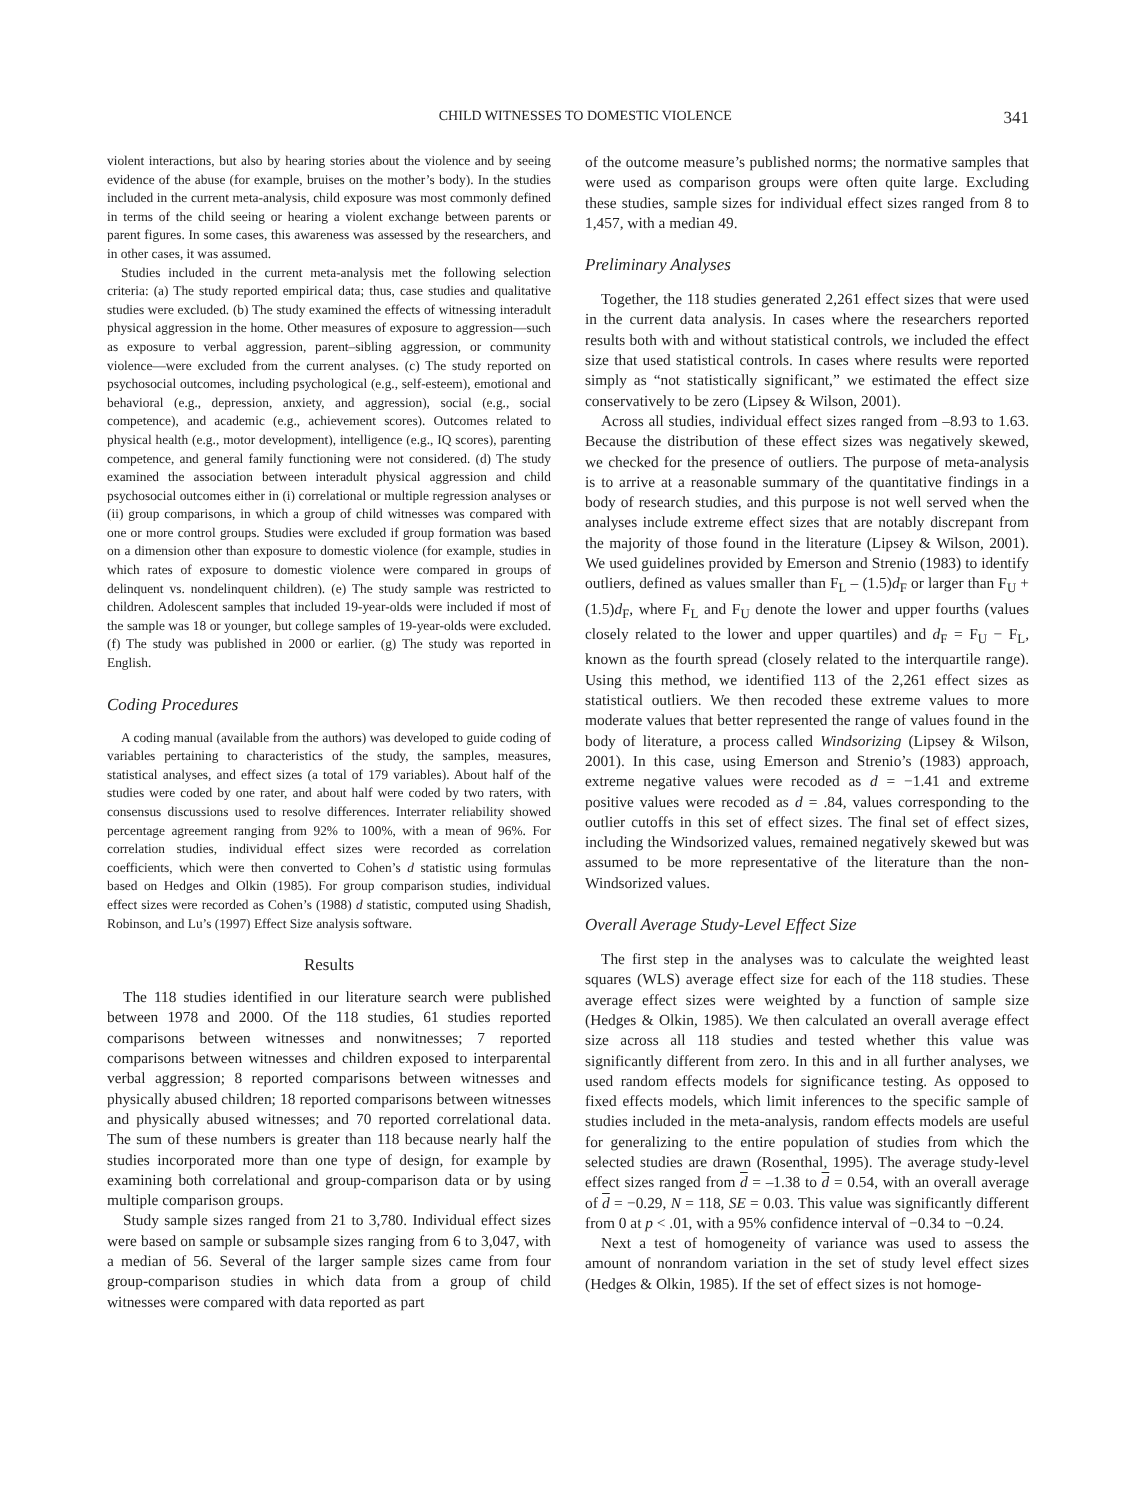CHILD WITNESSES TO DOMESTIC VIOLENCE 341
violent interactions, but also by hearing stories about the violence and by seeing evidence of the abuse (for example, bruises on the mother’s body). In the studies included in the current meta-analysis, child exposure was most commonly defined in terms of the child seeing or hearing a violent exchange between parents or parent figures. In some cases, this awareness was assessed by the researchers, and in other cases, it was assumed.
Studies included in the current meta-analysis met the following selection criteria: (a) The study reported empirical data; thus, case studies and qualitative studies were excluded. (b) The study examined the effects of witnessing interadult physical aggression in the home. Other measures of exposure to aggression—such as exposure to verbal aggression, parent–sibling aggression, or community violence—were excluded from the current analyses. (c) The study reported on psychosocial outcomes, including psychological (e.g., self-esteem), emotional and behavioral (e.g., depression, anxiety, and aggression), social (e.g., social competence), and academic (e.g., achievement scores). Outcomes related to physical health (e.g., motor development), intelligence (e.g., IQ scores), parenting competence, and general family functioning were not considered. (d) The study examined the association between interadult physical aggression and child psychosocial outcomes either in (i) correlational or multiple regression analyses or (ii) group comparisons, in which a group of child witnesses was compared with one or more control groups. Studies were excluded if group formation was based on a dimension other than exposure to domestic violence (for example, studies in which rates of exposure to domestic violence were compared in groups of delinquent vs. nondelinquent children). (e) The study sample was restricted to children. Adolescent samples that included 19-year-olds were included if most of the sample was 18 or younger, but college samples of 19-year-olds were excluded. (f) The study was published in 2000 or earlier. (g) The study was reported in English.
Coding Procedures
A coding manual (available from the authors) was developed to guide coding of variables pertaining to characteristics of the study, the samples, measures, statistical analyses, and effect sizes (a total of 179 variables). About half of the studies were coded by one rater, and about half were coded by two raters, with consensus discussions used to resolve differences. Interrater reliability showed percentage agreement ranging from 92% to 100%, with a mean of 96%. For correlation studies, individual effect sizes were recorded as correlation coefficients, which were then converted to Cohen’s d statistic using formulas based on Hedges and Olkin (1985). For group comparison studies, individual effect sizes were recorded as Cohen’s (1988) d statistic, computed using Shadish, Robinson, and Lu’s (1997) Effect Size analysis software.
Results
The 118 studies identified in our literature search were published between 1978 and 2000. Of the 118 studies, 61 studies reported comparisons between witnesses and nonwitnesses; 7 reported comparisons between witnesses and children exposed to interparental verbal aggression; 8 reported comparisons between witnesses and physically abused children; 18 reported comparisons between witnesses and physically abused witnesses; and 70 reported correlational data. The sum of these numbers is greater than 118 because nearly half the studies incorporated more than one type of design, for example by examining both correlational and group-comparison data or by using multiple comparison groups.
Study sample sizes ranged from 21 to 3,780. Individual effect sizes were based on sample or subsample sizes ranging from 6 to 3,047, with a median of 56. Several of the larger sample sizes came from four group-comparison studies in which data from a group of child witnesses were compared with data reported as part
of the outcome measure’s published norms; the normative samples that were used as comparison groups were often quite large. Excluding these studies, sample sizes for individual effect sizes ranged from 8 to 1,457, with a median 49.
Preliminary Analyses
Together, the 118 studies generated 2,261 effect sizes that were used in the current data analysis. In cases where the researchers reported results both with and without statistical controls, we included the effect size that used statistical controls. In cases where results were reported simply as “not statistically significant,” we estimated the effect size conservatively to be zero (Lipsey & Wilson, 2001).
Across all studies, individual effect sizes ranged from –8.93 to 1.63. Because the distribution of these effect sizes was negatively skewed, we checked for the presence of outliers. The purpose of meta-analysis is to arrive at a reasonable summary of the quantitative findings in a body of research studies, and this purpose is not well served when the analyses include extreme effect sizes that are notably discrepant from the majority of those found in the literature (Lipsey & Wilson, 2001). We used guidelines provided by Emerson and Strenio (1983) to identify outliers, defined as values smaller than F<sub>L</sub> – (1.5)d<sub>F</sub> or larger than F<sub>U</sub> + (1.5)d<sub>F</sub>, where F<sub>L</sub> and F<sub>U</sub> denote the lower and upper fourths (values closely related to the lower and upper quartiles) and d<sub>F</sub> = F<sub>U</sub> − F<sub>L</sub>, known as the fourth spread (closely related to the interquartile range). Using this method, we identified 113 of the 2,261 effect sizes as statistical outliers. We then recoded these extreme values to more moderate values that better represented the range of values found in the body of literature, a process called Windsorizing (Lipsey & Wilson, 2001). In this case, using Emerson and Strenio’s (1983) approach, extreme negative values were recoded as d = −1.41 and extreme positive values were recoded as d = .84, values corresponding to the outlier cutoffs in this set of effect sizes. The final set of effect sizes, including the Windsorized values, remained negatively skewed but was assumed to be more representative of the literature than the non-Windsorized values.
Overall Average Study-Level Effect Size
The first step in the analyses was to calculate the weighted least squares (WLS) average effect size for each of the 118 studies. These average effect sizes were weighted by a function of sample size (Hedges & Olkin, 1985). We then calculated an overall average effect size across all 118 studies and tested whether this value was significantly different from zero. In this and in all further analyses, we used random effects models for significance testing. As opposed to fixed effects models, which limit inferences to the specific sample of studies included in the meta-analysis, random effects models are useful for generalizing to the entire population of studies from which the selected studies are drawn (Rosenthal, 1995). The average study-level effect sizes ranged from d = –1.38 to d = 0.54, with an overall average of d = −0.29, N = 118, SE = 0.03. This value was significantly different from 0 at p < .01, with a 95% confidence interval of −0.34 to −0.24.
Next a test of homogeneity of variance was used to assess the amount of nonrandom variation in the set of study level effect sizes (Hedges & Olkin, 1985). If the set of effect sizes is not homoge-